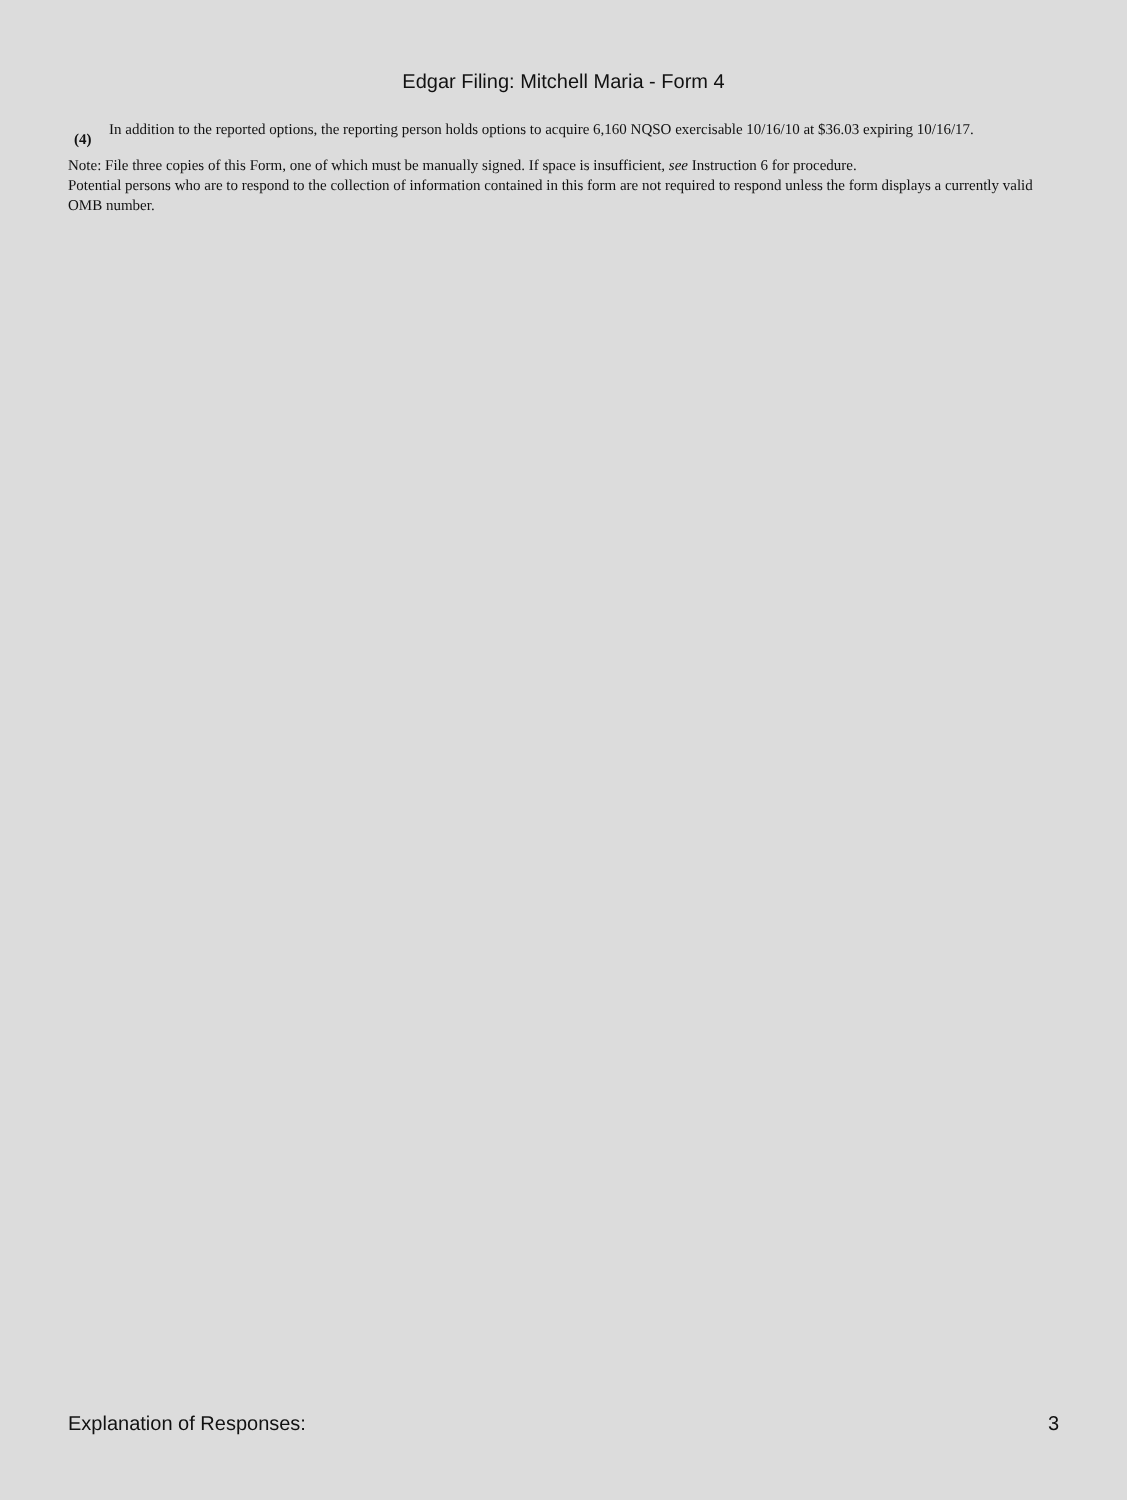Edgar Filing: Mitchell Maria - Form 4
(4)
In addition to the reported options, the reporting person holds options to acquire 6,160 NQSO exercisable 10/16/10 at $36.03 expiring 10/16/17.
Note: File three copies of this Form, one of which must be manually signed. If space is insufficient, see Instruction 6 for procedure.
Potential persons who are to respond to the collection of information contained in this form are not required to respond unless the form displays a currently valid OMB number.
Explanation of Responses: 3